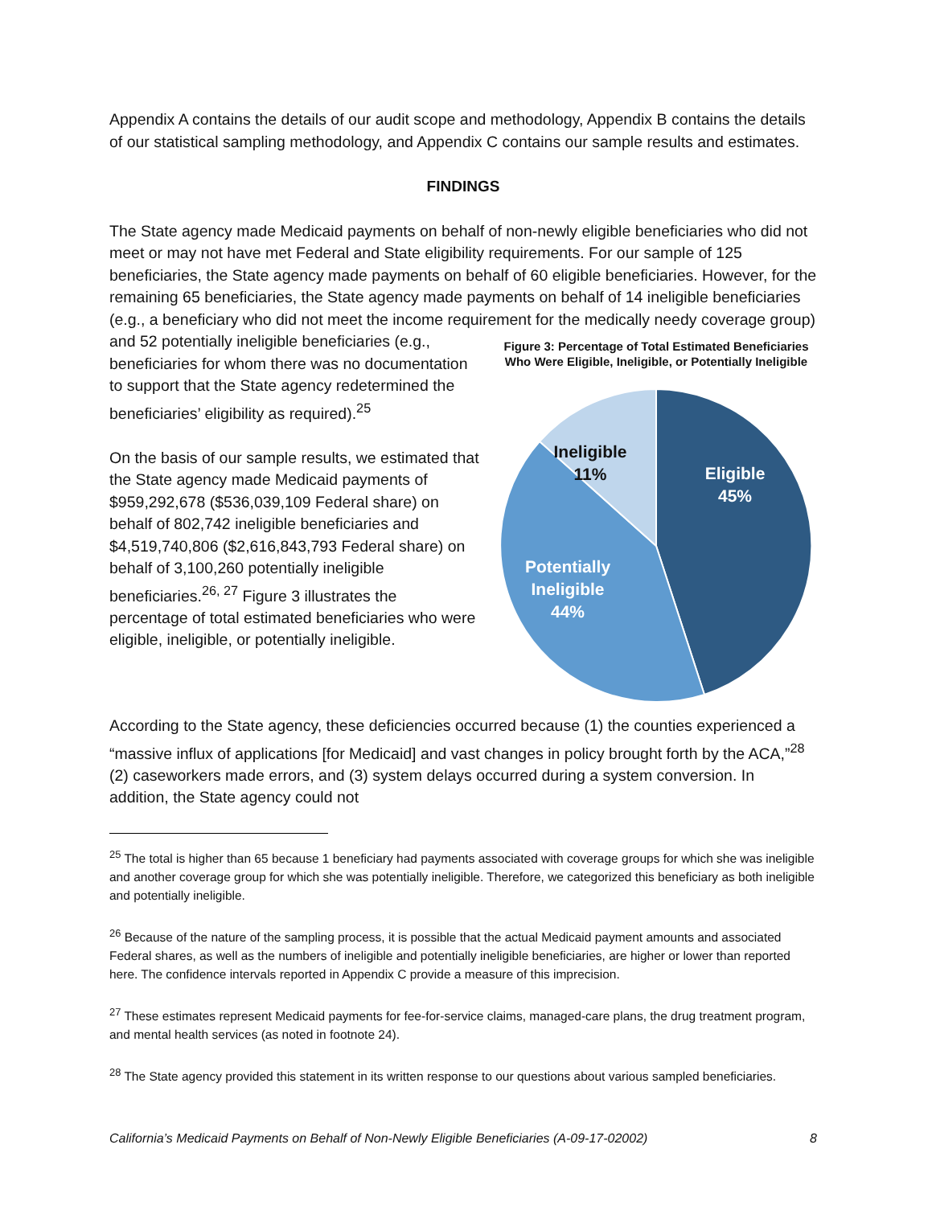Appendix A contains the details of our audit scope and methodology, Appendix B contains the details of our statistical sampling methodology, and Appendix C contains our sample results and estimates.
FINDINGS
The State agency made Medicaid payments on behalf of non-newly eligible beneficiaries who did not meet or may not have met Federal and State eligibility requirements. For our sample of 125 beneficiaries, the State agency made payments on behalf of 60 eligible beneficiaries. However, for the remaining 65 beneficiaries, the State agency made payments on behalf of 14 ineligible beneficiaries (e.g., a beneficiary who did not meet the income requirement for the Figure 3: Percentage of Total Estimated Beneficiaries Who Were Eligible, Ineligible, or Potentially Ineligible
Eligible
45%
Ineligible
11%
Potentially
Ineligible
44%
medically needy coverage group) and 52 potentially ineligible beneficiaries (e.g., beneficiaries for whom there was no documentation to support that the State agency redetermined the beneficiaries’ eligibility as required).<sup>25</sup>
On the basis of our sample results, we estimated that the State agency made Medicaid payments of $959,292,678 ($536,039,109 Federal share) on behalf of 802,742 ineligible beneficiaries and $4,519,740,806 ($2,616,843,793 Federal share) on behalf of 3,100,260 potentially ineligible beneficiaries.<sup>26, 27</sup> Figure 3 illustrates the percentage of total estimated beneficiaries who were eligible, ineligible, or potentially ineligible.
According to the State agency, these deficiencies occurred because (1) the counties experienced a “massive influx of applications [for Medicaid] and vast changes in policy brought forth by the ACA,”<sup>28</sup> (2) caseworkers made errors, and (3) system delays occurred during a system conversion. In addition, the State agency could not
<sup>25</sup> The total is higher than 65 because 1 beneficiary had payments associated with coverage groups for which she was ineligible and another coverage group for which she was potentially ineligible. Therefore, we categorized this beneficiary as both ineligible and potentially ineligible.
<sup>26</sup> Because of the nature of the sampling process, it is possible that the actual Medicaid payment amounts and associated Federal shares, as well as the numbers of ineligible and potentially ineligible beneficiaries, are higher or lower than reported here. The confidence intervals reported in Appendix C provide a measure of this imprecision.
<sup>27</sup> These estimates represent Medicaid payments for fee-for-service claims, managed-care plans, the drug treatment program, and mental health services (as noted in footnote 24).
<sup>28</sup> The State agency provided this statement in its written response to our questions about various sampled beneficiaries.
California’s Medicaid Payments on Behalf of Non-Newly Eligible Beneficiaries (A-09-17-02002) 8